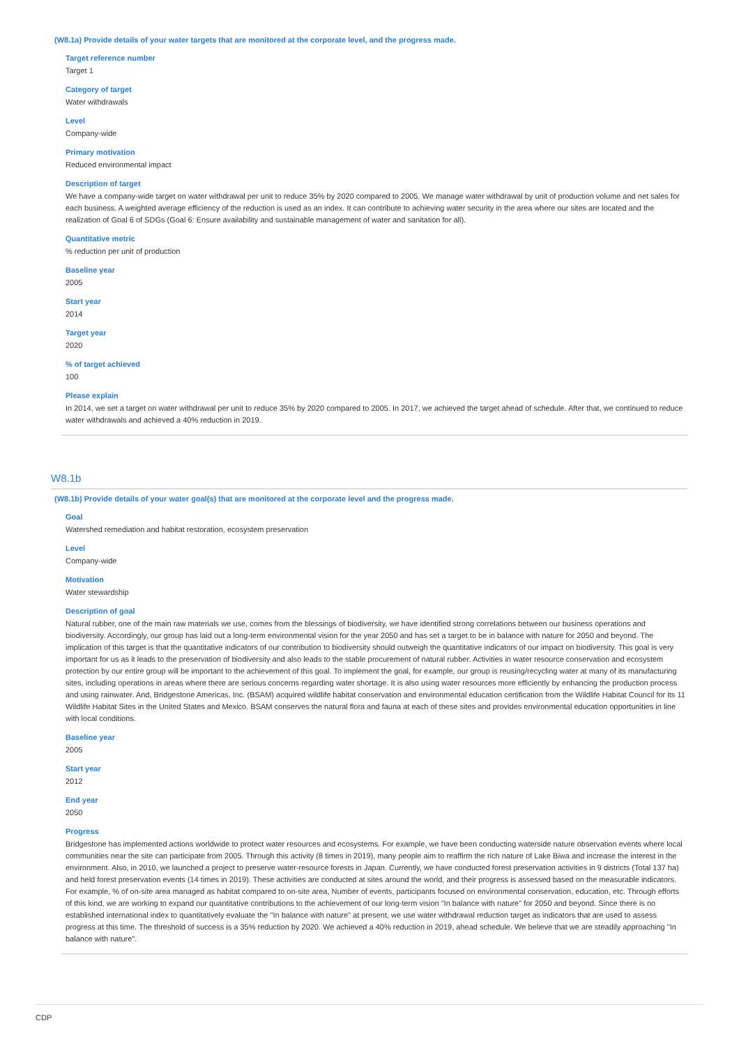(W8.1a) Provide details of your water targets that are monitored at the corporate level, and the progress made.
Target reference number
Target 1
Category of target
Water withdrawals
Level
Company-wide
Primary motivation
Reduced environmental impact
Description of target
We have a company-wide target on water withdrawal per unit to reduce 35% by 2020 compared to 2005. We manage water withdrawal by unit of production volume and net sales for each business. A weighted average efficiency of the reduction is used as an index. It can contribute to achieving water security in the area where our sites are located and the realization of Goal 6 of SDGs (Goal 6: Ensure availability and sustainable management of water and sanitation for all).
Quantitative metric
% reduction per unit of production
Baseline year
2005
Start year
2014
Target year
2020
% of target achieved
100
Please explain
In 2014, we set a target on water withdrawal per unit to reduce 35% by 2020 compared to 2005. In 2017, we achieved the target ahead of schedule. After that, we continued to reduce water withdrawals and achieved a 40% reduction in 2019.
W8.1b
(W8.1b) Provide details of your water goal(s) that are monitored at the corporate level and the progress made.
Goal
Watershed remediation and habitat restoration, ecosystem preservation
Level
Company-wide
Motivation
Water stewardship
Description of goal
Natural rubber, one of the main raw materials we use, comes from the blessings of biodiversity, we have identified strong correlations between our business operations and biodiversity. Accordingly, our group has laid out a long-term environmental vision for the year 2050 and has set a target to be in balance with nature for 2050 and beyond. The implication of this target is that the quantitative indicators of our contribution to biodiversity should outweigh the quantitative indicators of our impact on biodiversity. This goal is very important for us as it leads to the preservation of biodiversity and also leads to the stable procurement of natural rubber. Activities in water resource conservation and ecosystem protection by our entire group will be important to the achievement of this goal. To implement the goal, for example, our group is reusing/recycling water at many of its manufacturing sites, including operations in areas where there are serious concerns regarding water shortage. It is also using water resources more efficiently by enhancing the production process and using rainwater. And, Bridgestone Americas, Inc. (BSAM) acquired wildlife habitat conservation and environmental education certification from the Wildlife Habitat Council for its 11 Wildlife Habitat Sites in the United States and Mexico. BSAM conserves the natural flora and fauna at each of these sites and provides environmental education opportunities in line with local conditions.
Baseline year
2005
Start year
2012
End year
2050
Progress
Bridgestone has implemented actions worldwide to protect water resources and ecosystems. For example, we have been conducting waterside nature observation events where local communities near the site can participate from 2005. Through this activity (8 times in 2019), many people aim to reaffirm the rich nature of Lake Biwa and increase the interest in the environment. Also, in 2010, we launched a project to preserve water-resource forests in Japan. Currently, we have conducted forest preservation activities in 9 districts (Total 137 ha) and held forest preservation events (14 times in 2019). These activities are conducted at sites around the world, and their progress is assessed based on the measurable indicators. For example, % of on-site area managed as habitat compared to on-site area, Number of events, participants focused on environmental conservation, education, etc. Through efforts of this kind, we are working to expand our quantitative contributions to the achievement of our long-term vision "In balance with nature" for 2050 and beyond. Since there is no established international index to quantitatively evaluate the "In balance with nature" at present, we use water withdrawal reduction target as indicators that are used to assess progress at this time. The threshold of success is a 35% reduction by 2020. We achieved a 40% reduction in 2019, ahead schedule. We believe that we are steadily approaching "In balance with nature".
CDP